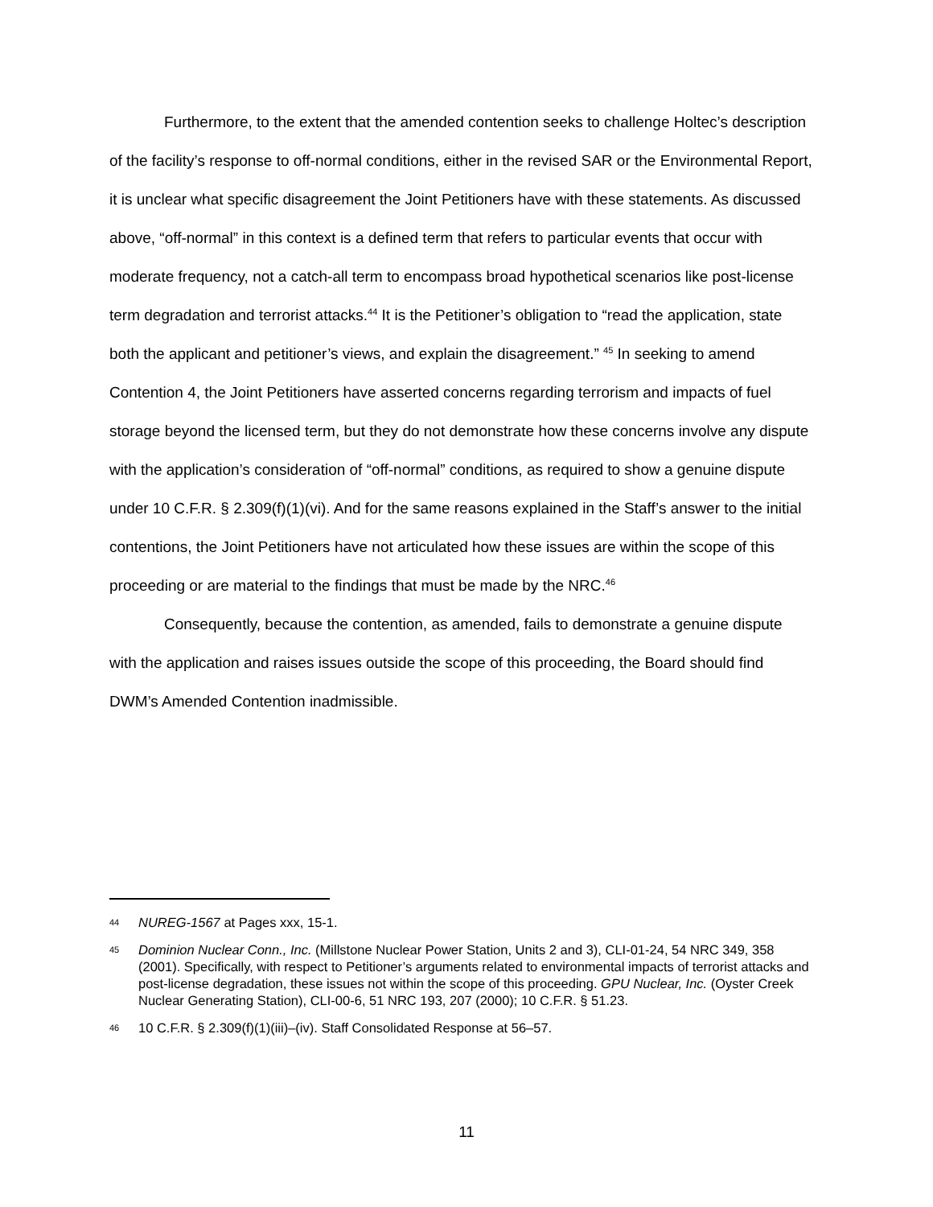Furthermore, to the extent that the amended contention seeks to challenge Holtec’s description of the facility’s response to off-normal conditions, either in the revised SAR or the Environmental Report, it is unclear what specific disagreement the Joint Petitioners have with these statements. As discussed above, “off-normal” in this context is a defined term that refers to particular events that occur with moderate frequency, not a catch-all term to encompass broad hypothetical scenarios like post-license term degradation and terrorist attacks.<sup>44</sup> It is the Petitioner’s obligation to “read the application, state both the applicant and petitioner’s views, and explain the disagreement.” <sup>45</sup> In seeking to amend Contention 4, the Joint Petitioners have asserted concerns regarding terrorism and impacts of fuel storage beyond the licensed term, but they do not demonstrate how these concerns involve any dispute with the application’s consideration of “off-normal” conditions, as required to show a genuine dispute under 10 C.F.R. § 2.309(f)(1)(vi). And for the same reasons explained in the Staff’s answer to the initial contentions, the Joint Petitioners have not articulated how these issues are within the scope of this proceeding or are material to the findings that must be made by the NRC.<sup>46</sup>
Consequently, because the contention, as amended, fails to demonstrate a genuine dispute with the application and raises issues outside the scope of this proceeding, the Board should find DWM’s Amended Contention inadmissible.
44 NUREG-1567 at Pages xxx, 15-1.
45 Dominion Nuclear Conn., Inc. (Millstone Nuclear Power Station, Units 2 and 3), CLI-01-24, 54 NRC 349, 358 (2001). Specifically, with respect to Petitioner’s arguments related to environmental impacts of terrorist attacks and post-license degradation, these issues not within the scope of this proceeding. GPU Nuclear, Inc. (Oyster Creek Nuclear Generating Station), CLI-00-6, 51 NRC 193, 207 (2000); 10 C.F.R. § 51.23.
46 10 C.F.R. § 2.309(f)(1)(iii)–(iv). Staff Consolidated Response at 56–57.
11